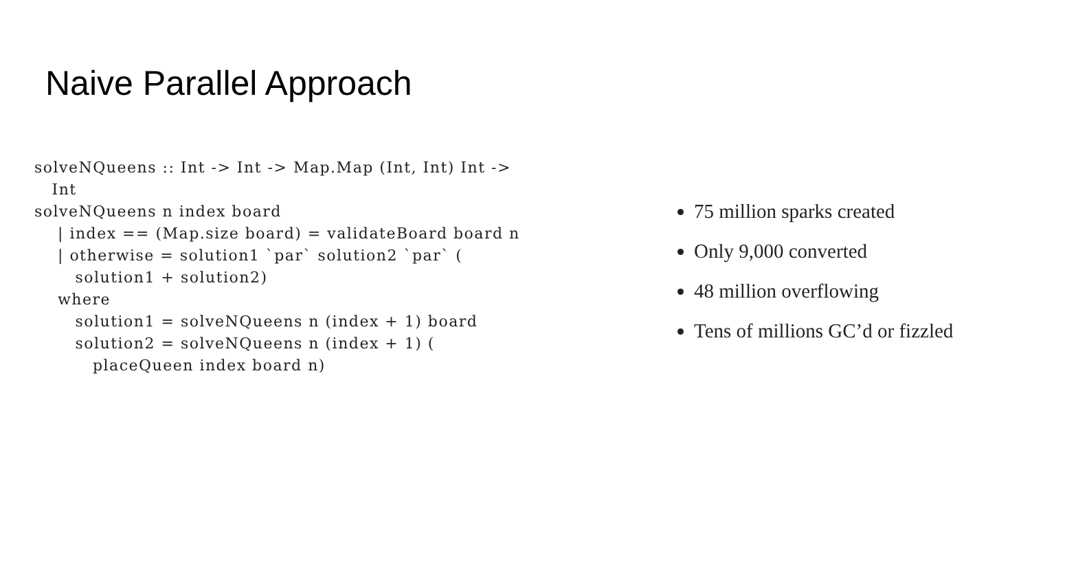Naive Parallel Approach
solveNQueens :: Int -> Int -> Map.Map (Int, Int) Int ->
   Int
solveNQueens n index board
    | index == (Map.size board) = validateBoard board n
    | otherwise = solution1 `par` solution2 `par` (
       solution1 + solution2)
    where
       solution1 = solveNQueens n (index + 1) board
       solution2 = solveNQueens n (index + 1) (
          placeQueen index board n)
75 million sparks created
Only 9,000 converted
48 million overflowing
Tens of millions GC’d or fizzled